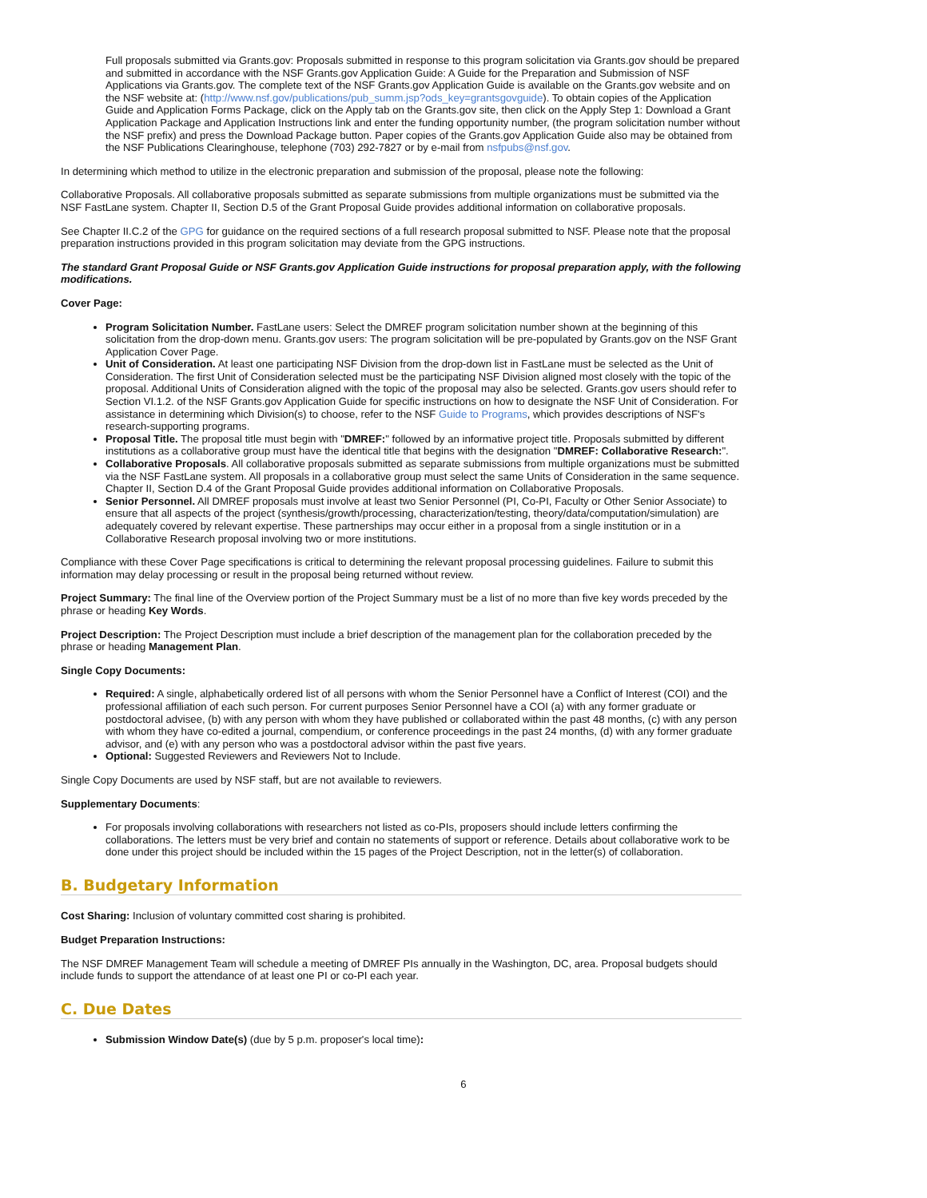Full proposals submitted via Grants.gov: Proposals submitted in response to this program solicitation via Grants.gov should be prepared and submitted in accordance with the NSF Grants.gov Application Guide: A Guide for the Preparation and Submission of NSF Applications via Grants.gov. The complete text of the NSF Grants.gov Application Guide is available on the Grants.gov website and on the NSF website at: (http://www.nsf.gov/publications/pub_summ.jsp?ods_key=grantsgovguide). To obtain copies of the Application Guide and Application Forms Package, click on the Apply tab on the Grants.gov site, then click on the Apply Step 1: Download a Grant Application Package and Application Instructions link and enter the funding opportunity number, (the program solicitation number without the NSF prefix) and press the Download Package button. Paper copies of the Grants.gov Application Guide also may be obtained from the NSF Publications Clearinghouse, telephone (703) 292-7827 or by e-mail from nsfpubs@nsf.gov.
In determining which method to utilize in the electronic preparation and submission of the proposal, please note the following:
Collaborative Proposals. All collaborative proposals submitted as separate submissions from multiple organizations must be submitted via the NSF FastLane system. Chapter II, Section D.5 of the Grant Proposal Guide provides additional information on collaborative proposals.
See Chapter II.C.2 of the GPG for guidance on the required sections of a full research proposal submitted to NSF. Please note that the proposal preparation instructions provided in this program solicitation may deviate from the GPG instructions.
The standard Grant Proposal Guide or NSF Grants.gov Application Guide instructions for proposal preparation apply, with the following modifications.
Cover Page:
Program Solicitation Number. FastLane users: Select the DMREF program solicitation number shown at the beginning of this solicitation from the drop-down menu. Grants.gov users: The program solicitation will be pre-populated by Grants.gov on the NSF Grant Application Cover Page.
Unit of Consideration. At least one participating NSF Division from the drop-down list in FastLane must be selected as the Unit of Consideration. The first Unit of Consideration selected must be the participating NSF Division aligned most closely with the topic of the proposal. Additional Units of Consideration aligned with the topic of the proposal may also be selected. Grants.gov users should refer to Section VI.1.2. of the NSF Grants.gov Application Guide for specific instructions on how to designate the NSF Unit of Consideration. For assistance in determining which Division(s) to choose, refer to the NSF Guide to Programs, which provides descriptions of NSF's research-supporting programs.
Proposal Title. The proposal title must begin with "DMREF:" followed by an informative project title. Proposals submitted by different institutions as a collaborative group must have the identical title that begins with the designation "DMREF: Collaborative Research:".
Collaborative Proposals. All collaborative proposals submitted as separate submissions from multiple organizations must be submitted via the NSF FastLane system. All proposals in a collaborative group must select the same Units of Consideration in the same sequence. Chapter II, Section D.4 of the Grant Proposal Guide provides additional information on Collaborative Proposals.
Senior Personnel. All DMREF proposals must involve at least two Senior Personnel (PI, Co-PI, Faculty or Other Senior Associate) to ensure that all aspects of the project (synthesis/growth/processing, characterization/testing, theory/data/computation/simulation) are adequately covered by relevant expertise. These partnerships may occur either in a proposal from a single institution or in a Collaborative Research proposal involving two or more institutions.
Compliance with these Cover Page specifications is critical to determining the relevant proposal processing guidelines. Failure to submit this information may delay processing or result in the proposal being returned without review.
Project Summary: The final line of the Overview portion of the Project Summary must be a list of no more than five key words preceded by the phrase or heading Key Words.
Project Description: The Project Description must include a brief description of the management plan for the collaboration preceded by the phrase or heading Management Plan.
Single Copy Documents:
Required: A single, alphabetically ordered list of all persons with whom the Senior Personnel have a Conflict of Interest (COI) and the professional affiliation of each such person. For current purposes Senior Personnel have a COI (a) with any former graduate or postdoctoral advisee, (b) with any person with whom they have published or collaborated within the past 48 months, (c) with any person with whom they have co-edited a journal, compendium, or conference proceedings in the past 24 months, (d) with any former graduate advisor, and (e) with any person who was a postdoctoral advisor within the past five years.
Optional: Suggested Reviewers and Reviewers Not to Include.
Single Copy Documents are used by NSF staff, but are not available to reviewers.
Supplementary Documents:
For proposals involving collaborations with researchers not listed as co-PIs, proposers should include letters confirming the collaborations. The letters must be very brief and contain no statements of support or reference. Details about collaborative work to be done under this project should be included within the 15 pages of the Project Description, not in the letter(s) of collaboration.
B. Budgetary Information
Cost Sharing: Inclusion of voluntary committed cost sharing is prohibited.
Budget Preparation Instructions:
The NSF DMREF Management Team will schedule a meeting of DMREF PIs annually in the Washington, DC, area. Proposal budgets should include funds to support the attendance of at least one PI or co-PI each year.
C. Due Dates
Submission Window Date(s) (due by 5 p.m. proposer's local time):
6